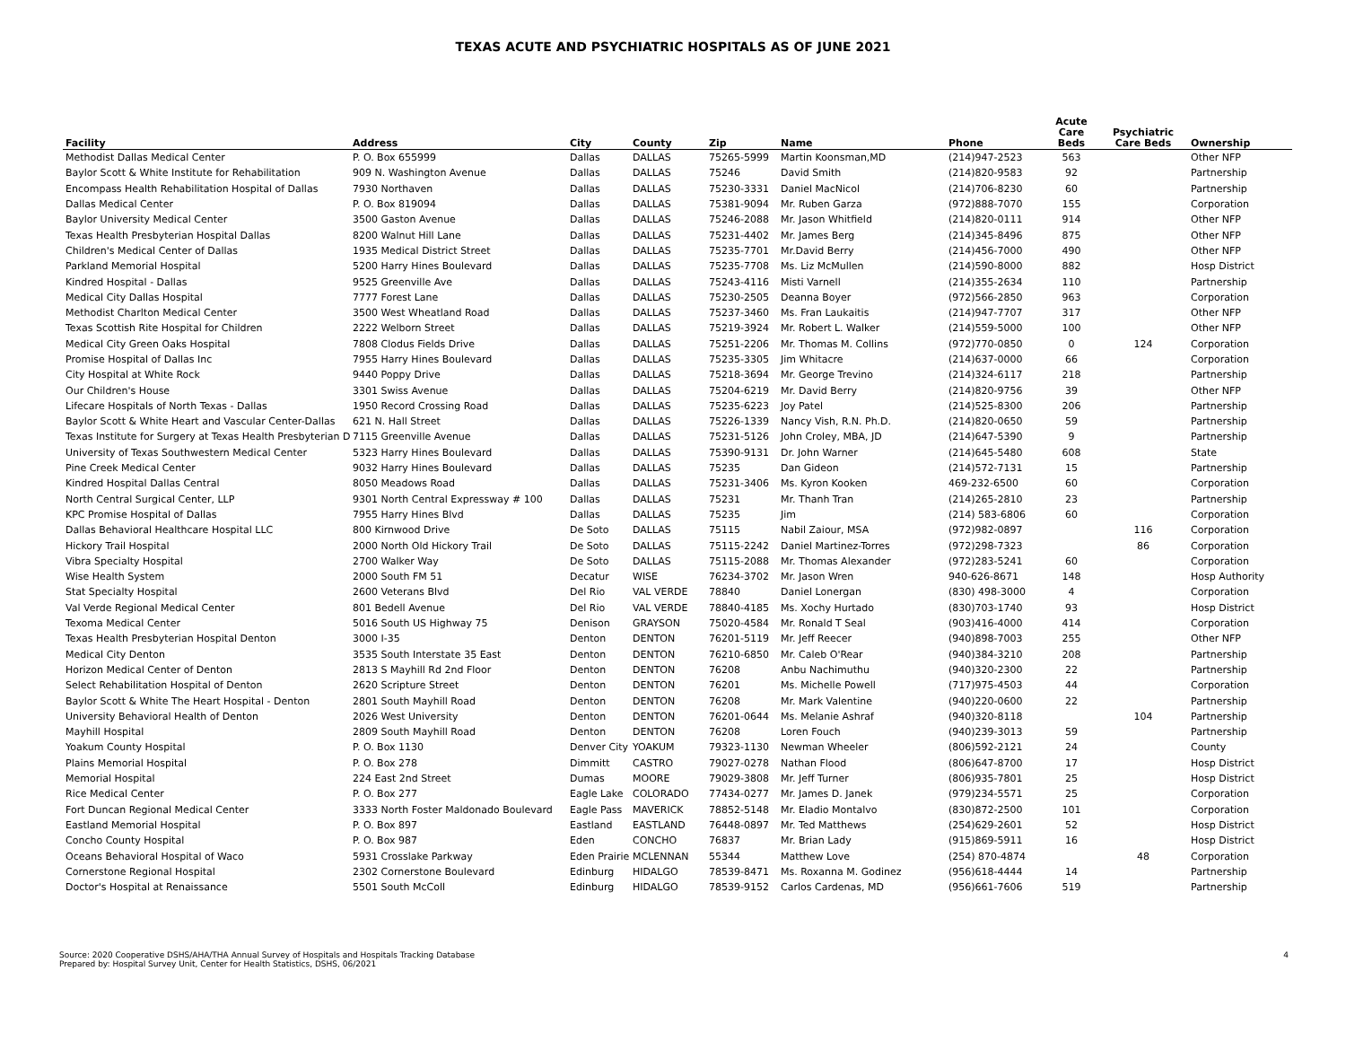TEXAS ACUTE AND PSYCHIATRIC HOSPITALS AS OF JUNE 2021
| Facility | Address | City | County | Zip | Name | Phone | Acute Care Beds | Psychiatric Care Beds | Ownership |
| --- | --- | --- | --- | --- | --- | --- | --- | --- | --- |
| Methodist Dallas Medical Center | P. O. Box 655999 | Dallas | DALLAS | 75265-5999 | Martin Koonsman,MD | (214)947-2523 | 563 | | Other NFP |
| Baylor Scott & White Institute for Rehabilitation | 909 N. Washington Avenue | Dallas | DALLAS | 75246 | David Smith | (214)820-9583 | 92 | | Partnership |
| Encompass Health Rehabilitation Hospital of Dallas | 7930 Northaven | Dallas | DALLAS | 75230-3331 | Daniel MacNicol | (214)706-8230 | 60 | | Partnership |
| Dallas Medical Center | P. O. Box 819094 | Dallas | DALLAS | 75381-9094 | Mr. Ruben Garza | (972)888-7070 | 155 | | Corporation |
| Baylor University Medical Center | 3500 Gaston Avenue | Dallas | DALLAS | 75246-2088 | Mr. Jason Whitfield | (214)820-0111 | 914 | | Other NFP |
| Texas Health Presbyterian Hospital Dallas | 8200 Walnut Hill Lane | Dallas | DALLAS | 75231-4402 | Mr. James Berg | (214)345-8496 | 875 | | Other NFP |
| Children's Medical Center of Dallas | 1935 Medical District Street | Dallas | DALLAS | 75235-7701 | Mr.David Berry | (214)456-7000 | 490 | | Other NFP |
| Parkland Memorial Hospital | 5200 Harry Hines Boulevard | Dallas | DALLAS | 75235-7708 | Ms. Liz McMullen | (214)590-8000 | 882 | | Hosp District |
| Kindred Hospital - Dallas | 9525 Greenville Ave | Dallas | DALLAS | 75243-4116 | Misti Varnell | (214)355-2634 | 110 | | Partnership |
| Medical City Dallas Hospital | 7777 Forest Lane | Dallas | DALLAS | 75230-2505 | Deanna Boyer | (972)566-2850 | 963 | | Corporation |
| Methodist Charlton Medical Center | 3500 West Wheatland Road | Dallas | DALLAS | 75237-3460 | Ms. Fran Laukaitis | (214)947-7707 | 317 | | Other NFP |
| Texas Scottish Rite Hospital for Children | 2222 Welborn Street | Dallas | DALLAS | 75219-3924 | Mr. Robert L. Walker | (214)559-5000 | 100 | | Other NFP |
| Medical City Green Oaks Hospital | 7808 Clodus Fields Drive | Dallas | DALLAS | 75251-2206 | Mr. Thomas M. Collins | (972)770-0850 | 0 | 124 | Corporation |
| Promise Hospital of Dallas Inc | 7955 Harry Hines Boulevard | Dallas | DALLAS | 75235-3305 | Jim Whitacre | (214)637-0000 | 66 | | Corporation |
| City Hospital at White Rock | 9440 Poppy Drive | Dallas | DALLAS | 75218-3694 | Mr. George Trevino | (214)324-6117 | 218 | | Partnership |
| Our Children's House | 3301 Swiss Avenue | Dallas | DALLAS | 75204-6219 | Mr. David Berry | (214)820-9756 | 39 | | Other NFP |
| Lifecare Hospitals of North Texas - Dallas | 1950 Record Crossing Road | Dallas | DALLAS | 75235-6223 | Joy Patel | (214)525-8300 | 206 | | Partnership |
| Baylor Scott & White Heart and Vascular Center-Dallas | 621 N. Hall Street | Dallas | DALLAS | 75226-1339 | Nancy Vish, R.N. Ph.D. | (214)820-0650 | 59 | | Partnership |
| Texas Institute for Surgery at Texas Health Presbyterian D | 7115 Greenville Avenue | Dallas | DALLAS | 75231-5126 | John Croley, MBA, JD | (214)647-5390 | 9 | | Partnership |
| University of Texas Southwestern Medical Center | 5323 Harry Hines Boulevard | Dallas | DALLAS | 75390-9131 | Dr. John Warner | (214)645-5480 | 608 | | State |
| Pine Creek Medical Center | 9032 Harry Hines Boulevard | Dallas | DALLAS | 75235 | Dan Gideon | (214)572-7131 | 15 | | Partnership |
| Kindred Hospital Dallas Central | 8050 Meadows Road | Dallas | DALLAS | 75231-3406 | Ms. Kyron Kooken | 469-232-6500 | 60 | | Corporation |
| North Central Surgical Center, LLP | 9301 North Central Expressway # 100 | Dallas | DALLAS | 75231 | Mr. Thanh Tran | (214)265-2810 | 23 | | Partnership |
| KPC Promise Hospital of Dallas | 7955 Harry Hines Blvd | Dallas | DALLAS | 75235 | Jim | (214) 583-6806 | 60 | | Corporation |
| Dallas Behavioral Healthcare Hospital LLC | 800 Kirnwood Drive | De Soto | DALLAS | 75115 | Nabil Zaiour, MSA | (972)982-0897 | | 116 | Corporation |
| Hickory Trail Hospital | 2000 North Old Hickory Trail | De Soto | DALLAS | 75115-2242 | Daniel Martinez-Torres | (972)298-7323 | | 86 | Corporation |
| Vibra Specialty Hospital | 2700 Walker Way | De Soto | DALLAS | 75115-2088 | Mr. Thomas Alexander | (972)283-5241 | 60 | | Corporation |
| Wise Health System | 2000 South FM 51 | Decatur | WISE | 76234-3702 | Mr. Jason Wren | 940-626-8671 | 148 | | Hosp Authority |
| Stat Specialty Hospital | 2600 Veterans Blvd | Del Rio | VAL VERDE | 78840 | Daniel Lonergan | (830) 498-3000 | 4 | | Corporation |
| Val Verde Regional Medical Center | 801 Bedell Avenue | Del Rio | VAL VERDE | 78840-4185 | Ms. Xochy Hurtado | (830)703-1740 | 93 | | Hosp District |
| Texoma Medical Center | 5016 South US Highway 75 | Denison | GRAYSON | 75020-4584 | Mr. Ronald T Seal | (903)416-4000 | 414 | | Corporation |
| Texas Health Presbyterian Hospital Denton | 3000 I-35 | Denton | DENTON | 76201-5119 | Mr. Jeff Reecer | (940)898-7003 | 255 | | Other NFP |
| Medical City Denton | 3535 South Interstate 35 East | Denton | DENTON | 76210-6850 | Mr. Caleb O'Rear | (940)384-3210 | 208 | | Partnership |
| Horizon Medical Center of Denton | 2813 S Mayhill Rd 2nd Floor | Denton | DENTON | 76208 | Anbu Nachimuthu | (940)320-2300 | 22 | | Partnership |
| Select Rehabilitation Hospital of Denton | 2620 Scripture Street | Denton | DENTON | 76201 | Ms. Michelle Powell | (717)975-4503 | 44 | | Corporation |
| Baylor Scott & White The Heart Hospital - Denton | 2801 South Mayhill Road | Denton | DENTON | 76208 | Mr. Mark Valentine | (940)220-0600 | 22 | | Partnership |
| University Behavioral Health of Denton | 2026 West University | Denton | DENTON | 76201-0644 | Ms. Melanie Ashraf | (940)320-8118 | | 104 | Partnership |
| Mayhill Hospital | 2809 South Mayhill Road | Denton | DENTON | 76208 | Loren Fouch | (940)239-3013 | 59 | | Partnership |
| Yoakum County Hospital | P. O. Box 1130 | Denver City | YOAKUM | 79323-1130 | Newman Wheeler | (806)592-2121 | 24 | | County |
| Plains Memorial Hospital | P. O. Box 278 | Dimmitt | CASTRO | 79027-0278 | Nathan Flood | (806)647-8700 | 17 | | Hosp District |
| Memorial Hospital | 224 East 2nd Street | Dumas | MOORE | 79029-3808 | Mr. Jeff Turner | (806)935-7801 | 25 | | Hosp District |
| Rice Medical Center | P. O. Box 277 | Eagle Lake | COLORADO | 77434-0277 | Mr. James D. Janek | (979)234-5571 | 25 | | Corporation |
| Fort Duncan Regional Medical Center | 3333 North Foster Maldonado Boulevard | Eagle Pass | MAVERICK | 78852-5148 | Mr. Eladio Montalvo | (830)872-2500 | 101 | | Corporation |
| Eastland Memorial Hospital | P. O. Box 897 | Eastland | EASTLAND | 76448-0897 | Mr. Ted Matthews | (254)629-2601 | 52 | | Hosp District |
| Concho County Hospital | P. O. Box 987 | Eden | CONCHO | 76837 | Mr. Brian Lady | (915)869-5911 | 16 | | Hosp District |
| Oceans Behavioral Hospital of Waco | 5931 Crosslake Parkway | Eden Prairie | MCLENNAN | 55344 | Matthew Love | (254) 870-4874 | | 48 | Corporation |
| Cornerstone Regional Hospital | 2302 Cornerstone Boulevard | Edinburg | HIDALGO | 78539-8471 | Ms. Roxanna M. Godinez | (956)618-4444 | 14 | | Partnership |
| Doctor's Hospital at Renaissance | 5501 South McColl | Edinburg | HIDALGO | 78539-9152 | Carlos Cardenas, MD | (956)661-7606 | 519 | | Partnership |
Source: 2020 Cooperative DSHS/AHA/THA Annual Survey of Hospitals and Hospitals Tracking Database
Prepared by: Hospital Survey Unit, Center for Health Statistics, DSHS, 06/2021
4